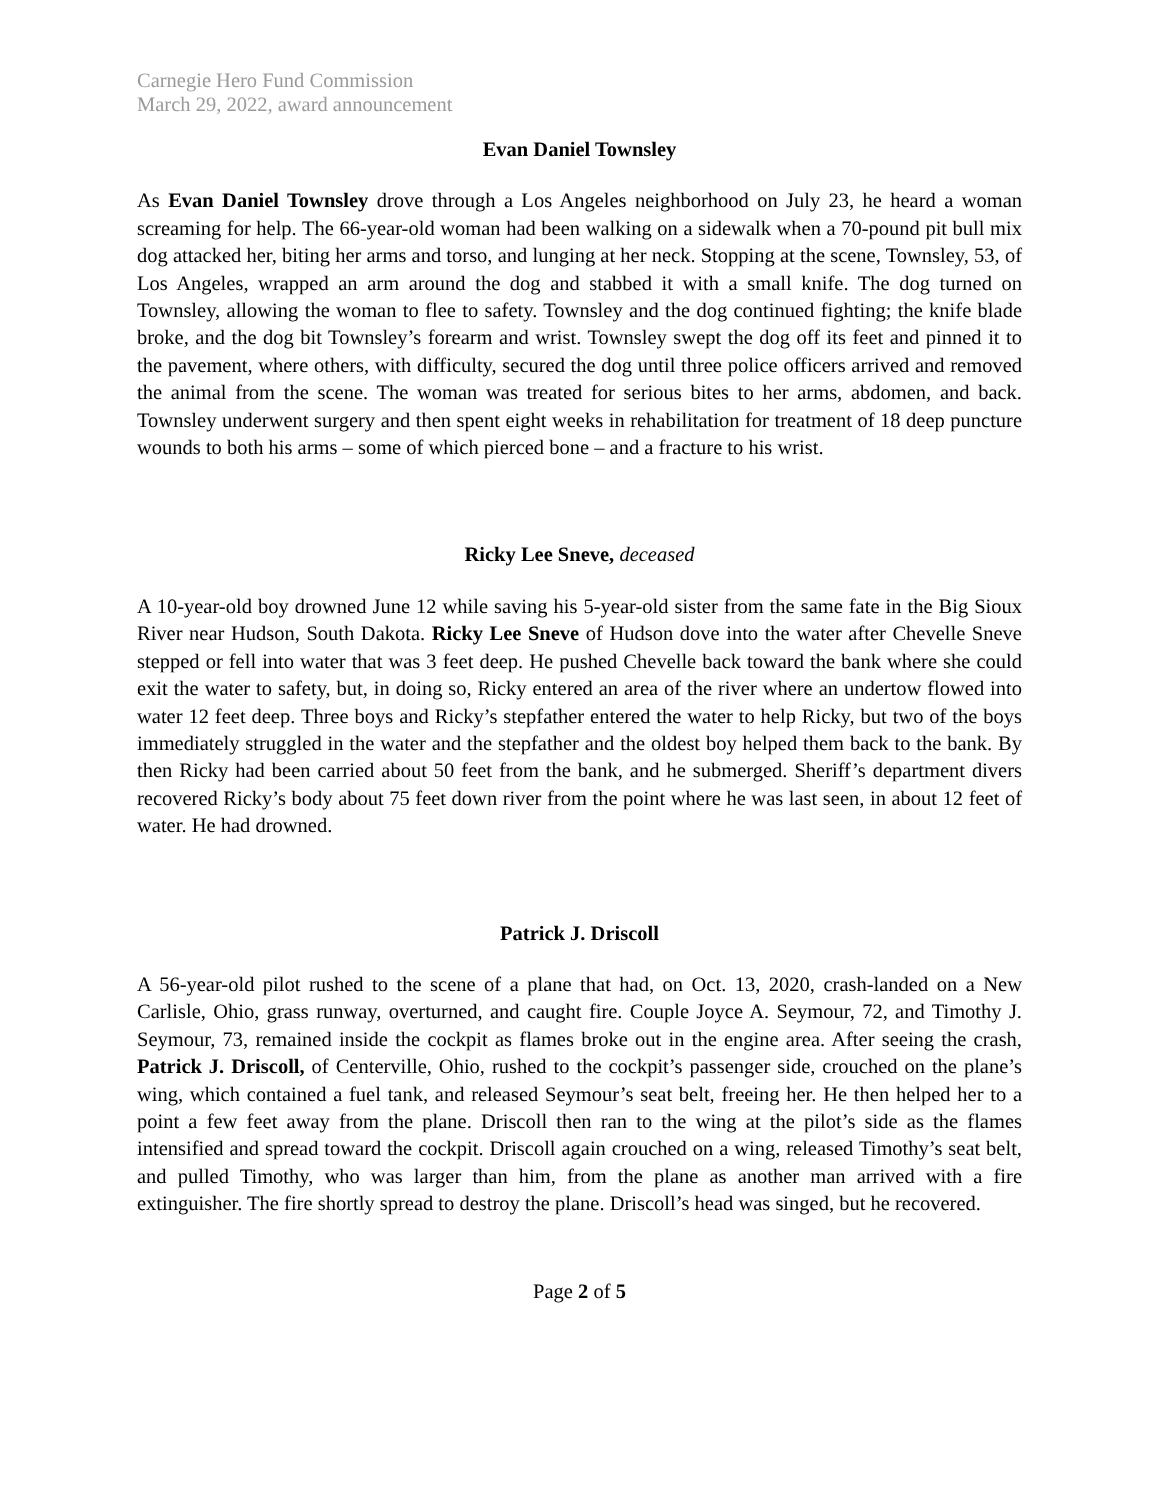Carnegie Hero Fund Commission
March 29, 2022, award announcement
Evan Daniel Townsley
As Evan Daniel Townsley drove through a Los Angeles neighborhood on July 23, he heard a woman screaming for help. The 66-year-old woman had been walking on a sidewalk when a 70-pound pit bull mix dog attacked her, biting her arms and torso, and lunging at her neck. Stopping at the scene, Townsley, 53, of Los Angeles, wrapped an arm around the dog and stabbed it with a small knife. The dog turned on Townsley, allowing the woman to flee to safety. Townsley and the dog continued fighting; the knife blade broke, and the dog bit Townsley’s forearm and wrist. Townsley swept the dog off its feet and pinned it to the pavement, where others, with difficulty, secured the dog until three police officers arrived and removed the animal from the scene. The woman was treated for serious bites to her arms, abdomen, and back. Townsley underwent surgery and then spent eight weeks in rehabilitation for treatment of 18 deep puncture wounds to both his arms – some of which pierced bone – and a fracture to his wrist.
Ricky Lee Sneve, deceased
A 10-year-old boy drowned June 12 while saving his 5-year-old sister from the same fate in the Big Sioux River near Hudson, South Dakota. Ricky Lee Sneve of Hudson dove into the water after Chevelle Sneve stepped or fell into water that was 3 feet deep. He pushed Chevelle back toward the bank where she could exit the water to safety, but, in doing so, Ricky entered an area of the river where an undertow flowed into water 12 feet deep. Three boys and Ricky’s stepfather entered the water to help Ricky, but two of the boys immediately struggled in the water and the stepfather and the oldest boy helped them back to the bank. By then Ricky had been carried about 50 feet from the bank, and he submerged. Sheriff’s department divers recovered Ricky’s body about 75 feet down river from the point where he was last seen, in about 12 feet of water. He had drowned.
Patrick J. Driscoll
A 56-year-old pilot rushed to the scene of a plane that had, on Oct. 13, 2020, crash-landed on a New Carlisle, Ohio, grass runway, overturned, and caught fire. Couple Joyce A. Seymour, 72, and Timothy J. Seymour, 73, remained inside the cockpit as flames broke out in the engine area. After seeing the crash, Patrick J. Driscoll, of Centerville, Ohio, rushed to the cockpit’s passenger side, crouched on the plane’s wing, which contained a fuel tank, and released Seymour’s seat belt, freeing her. He then helped her to a point a few feet away from the plane. Driscoll then ran to the wing at the pilot’s side as the flames intensified and spread toward the cockpit. Driscoll again crouched on a wing, released Timothy’s seat belt, and pulled Timothy, who was larger than him, from the plane as another man arrived with a fire extinguisher. The fire shortly spread to destroy the plane. Driscoll’s head was singed, but he recovered.
Page 2 of 5